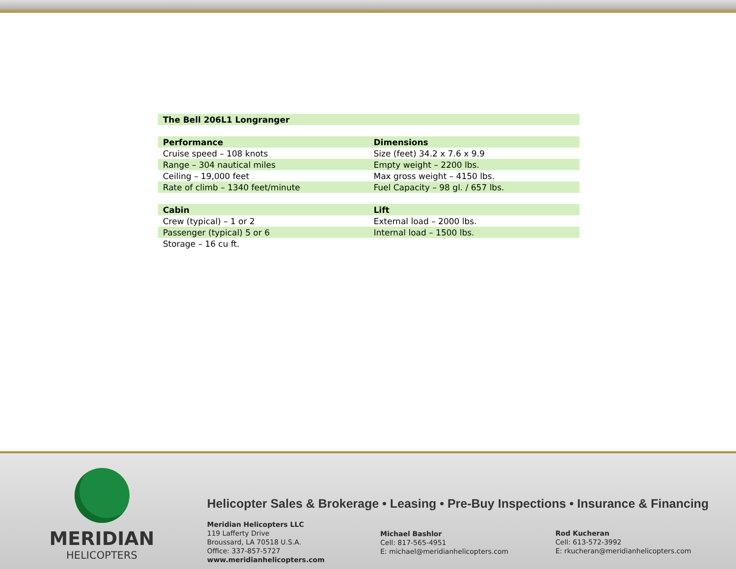| The Bell 206L1 Longranger | |
| Performance | Dimensions |
| Cruise speed – 108 knots | Size (feet) 34.2 x 7.6 x 9.9 |
| Range – 304 nautical miles | Empty weight – 2200 lbs. |
| Ceiling – 19,000 feet | Max gross weight – 4150 lbs. |
| Rate of climb – 1340 feet/minute | Fuel Capacity – 98 gl. / 657 lbs. |
| Cabin | Lift |
| Crew (typical) – 1 or 2 | External load – 2000 lbs. |
| Passenger (typical) 5 or 6 | Internal load – 1500 lbs. |
| Storage – 16 cu ft. | |
MERIDIAN
HELICOPTERS
Helicopter Sales & Brokerage • Leasing • Pre-Buy Inspections • Insurance & Financing
Meridian Helicopters LLC
119 Lafferty Drive
Broussard, LA 70518 U.S.A.
Office: 337-857-5727
www.meridianhelicopters.com
Michael Bashlor
Cell: 817-565-4951
E: michael@meridianhelicopters.com
Rod Kucheran
Cell: 613-572-3992
E: rkucheran@meridianhelicopters.com